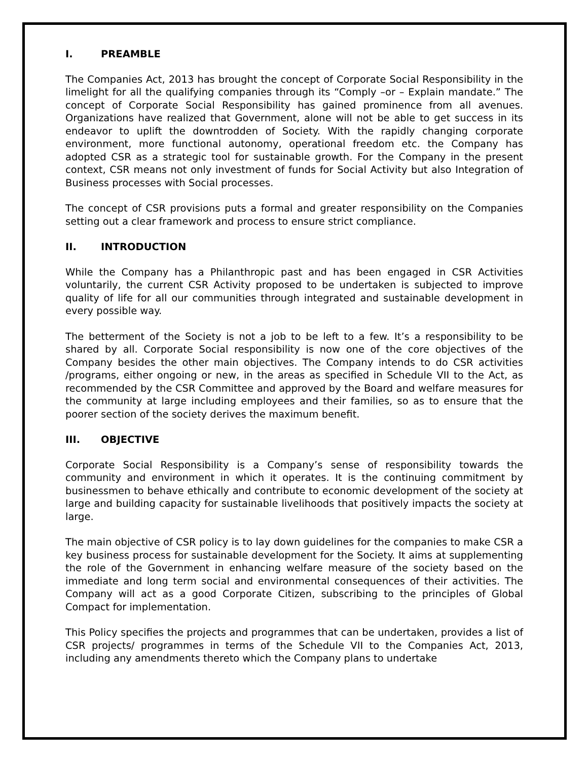I. PREAMBLE
The Companies Act, 2013 has brought the concept of Corporate Social Responsibility in the limelight for all the qualifying companies through its “Comply –or – Explain mandate.” The concept of Corporate Social Responsibility has gained prominence from all avenues. Organizations have realized that Government, alone will not be able to get success in its endeavor to uplift the downtrodden of Society. With the rapidly changing corporate environment, more functional autonomy, operational freedom etc. the Company has adopted CSR as a strategic tool for sustainable growth. For the Company in the present context, CSR means not only investment of funds for Social Activity but also Integration of Business processes with Social processes.
The concept of CSR provisions puts a formal and greater responsibility on the Companies setting out a clear framework and process to ensure strict compliance.
II. INTRODUCTION
While the Company has a Philanthropic past and has been engaged in CSR Activities voluntarily, the current CSR Activity proposed to be undertaken is subjected to improve quality of life for all our communities through integrated and sustainable development in every possible way.
The betterment of the Society is not a job to be left to a few. It’s a responsibility to be shared by all. Corporate Social responsibility is now one of the core objectives of the Company besides the other main objectives. The Company intends to do CSR activities /programs, either ongoing or new, in the areas as specified in Schedule VII to the Act, as recommended by the CSR Committee and approved by the Board and welfare measures for the community at large including employees and their families, so as to ensure that the poorer section of the society derives the maximum benefit.
III. OBJECTIVE
Corporate Social Responsibility is a Company’s sense of responsibility towards the community and environment in which it operates. It is the continuing commitment by businessmen to behave ethically and contribute to economic development of the society at large and building capacity for sustainable livelihoods that positively impacts the society at large.
The main objective of CSR policy is to lay down guidelines for the companies to make CSR a key business process for sustainable development for the Society. It aims at supplementing the role of the Government in enhancing welfare measure of the society based on the immediate and long term social and environmental consequences of their activities. The Company will act as a good Corporate Citizen, subscribing to the principles of Global Compact for implementation.
This Policy specifies the projects and programmes that can be undertaken, provides a list of CSR projects/ programmes in terms of the Schedule VII to the Companies Act, 2013, including any amendments thereto which the Company plans to undertake